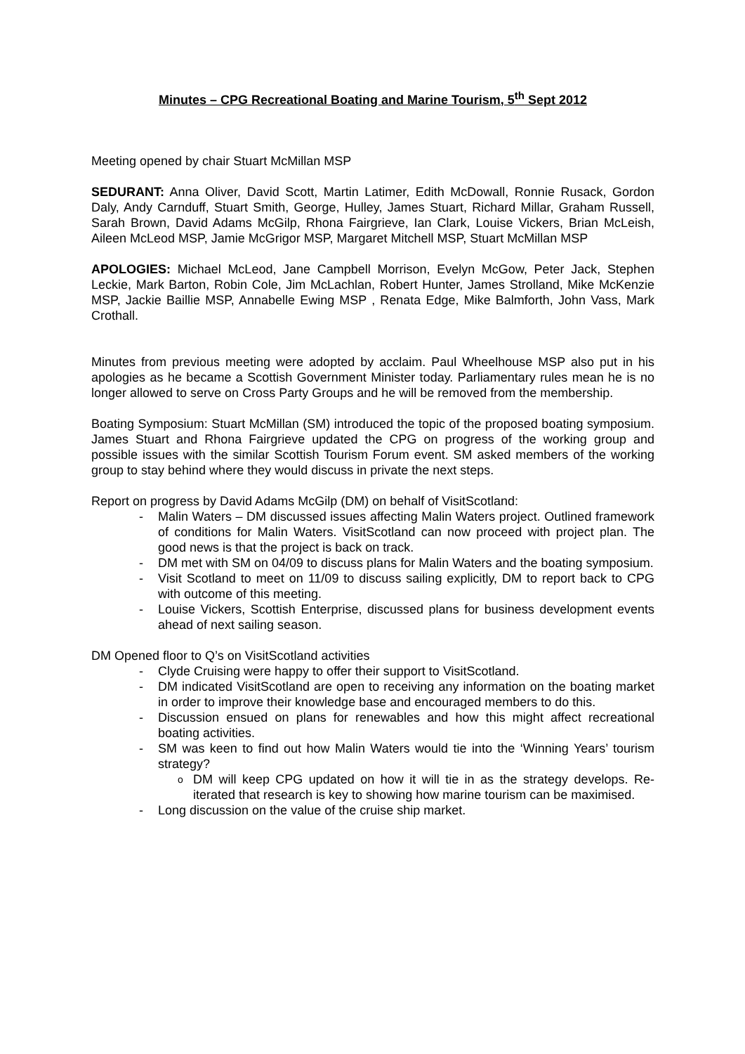Minutes – CPG Recreational Boating and Marine Tourism, 5<sup>th</sup> Sept 2012
Meeting opened by chair Stuart McMillan MSP
SEDURANT: Anna Oliver, David Scott, Martin Latimer, Edith McDowall, Ronnie Rusack, Gordon Daly, Andy Carnduff, Stuart Smith, George, Hulley, James Stuart, Richard Millar, Graham Russell, Sarah Brown, David Adams McGilp, Rhona Fairgrieve, Ian Clark, Louise Vickers, Brian McLeish, Aileen McLeod MSP, Jamie McGrigor MSP, Margaret Mitchell MSP, Stuart McMillan MSP
APOLOGIES: Michael McLeod, Jane Campbell Morrison, Evelyn McGow, Peter Jack, Stephen Leckie, Mark Barton, Robin Cole, Jim McLachlan, Robert Hunter, James Strolland, Mike McKenzie MSP, Jackie Baillie MSP, Annabelle Ewing MSP , Renata Edge, Mike Balmforth, John Vass, Mark Crothall.
Minutes from previous meeting were adopted by acclaim. Paul Wheelhouse MSP also put in his apologies as he became a Scottish Government Minister today. Parliamentary rules mean he is no longer allowed to serve on Cross Party Groups and he will be removed from the membership.
Boating Symposium: Stuart McMillan (SM) introduced the topic of the proposed boating symposium. James Stuart and Rhona Fairgrieve updated the CPG on progress of the working group and possible issues with the similar Scottish Tourism Forum event. SM asked members of the working group to stay behind where they would discuss in private the next steps.
Report on progress by David Adams McGilp (DM) on behalf of VisitScotland:
- Malin Waters – DM discussed issues affecting Malin Waters project. Outlined framework of conditions for Malin Waters. VisitScotland can now proceed with project plan. The good news is that the project is back on track.
- DM met with SM on 04/09 to discuss plans for Malin Waters and the boating symposium.
- Visit Scotland to meet on 11/09 to discuss sailing explicitly, DM to report back to CPG with outcome of this meeting.
- Louise Vickers, Scottish Enterprise, discussed plans for business development events ahead of next sailing season.
DM Opened floor to Q’s on VisitScotland activities
- Clyde Cruising were happy to offer their support to VisitScotland.
- DM indicated VisitScotland are open to receiving any information on the boating market in order to improve their knowledge base and encouraged members to do this.
- Discussion ensued on plans for renewables and how this might affect recreational boating activities.
- SM was keen to find out how Malin Waters would tie into the ‘Winning Years’ tourism strategy?
o DM will keep CPG updated on how it will tie in as the strategy develops. Re-iterated that research is key to showing how marine tourism can be maximised.
- Long discussion on the value of the cruise ship market.